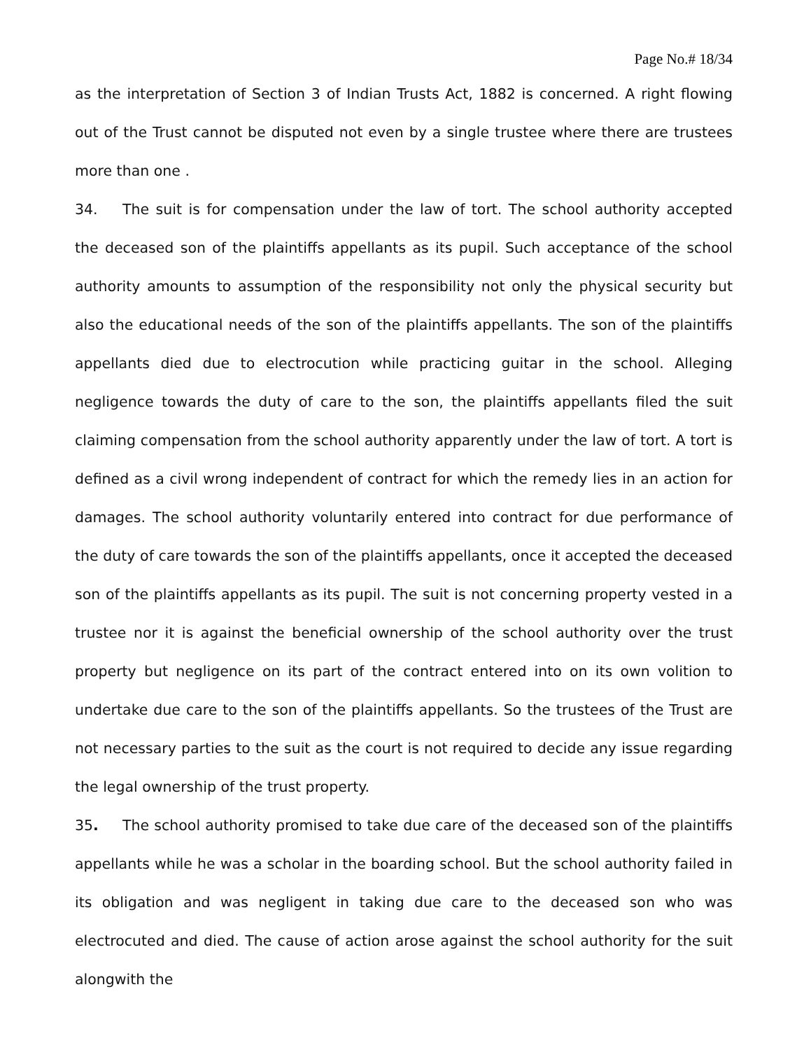Page No.# 18/34
as the interpretation of Section 3 of Indian Trusts Act, 1882 is concerned. A right flowing out of the Trust cannot be disputed not even by a single trustee where there are trustees more than one .
34. The suit is for compensation under the law of tort. The school authority accepted the deceased son of the plaintiffs appellants as its pupil. Such acceptance of the school authority amounts to assumption of the responsibility not only the physical security but also the educational needs of the son of the plaintiffs appellants. The son of the plaintiffs appellants died due to electrocution while practicing guitar in the school. Alleging negligence towards the duty of care to the son, the plaintiffs appellants filed the suit claiming compensation from the school authority apparently under the law of tort. A tort is defined as a civil wrong independent of contract for which the remedy lies in an action for damages. The school authority voluntarily entered into contract for due performance of the duty of care towards the son of the plaintiffs appellants, once it accepted the deceased son of the plaintiffs appellants as its pupil. The suit is not concerning property vested in a trustee nor it is against the beneficial ownership of the school authority over the trust property but negligence on its part of the contract entered into on its own volition to undertake due care to the son of the plaintiffs appellants. So the trustees of the Trust are not necessary parties to the suit as the court is not required to decide any issue regarding the legal ownership of the trust property.
35. The school authority promised to take due care of the deceased son of the plaintiffs appellants while he was a scholar in the boarding school. But the school authority failed in its obligation and was negligent in taking due care to the deceased son who was electrocuted and died. The cause of action arose against the school authority for the suit alongwith the